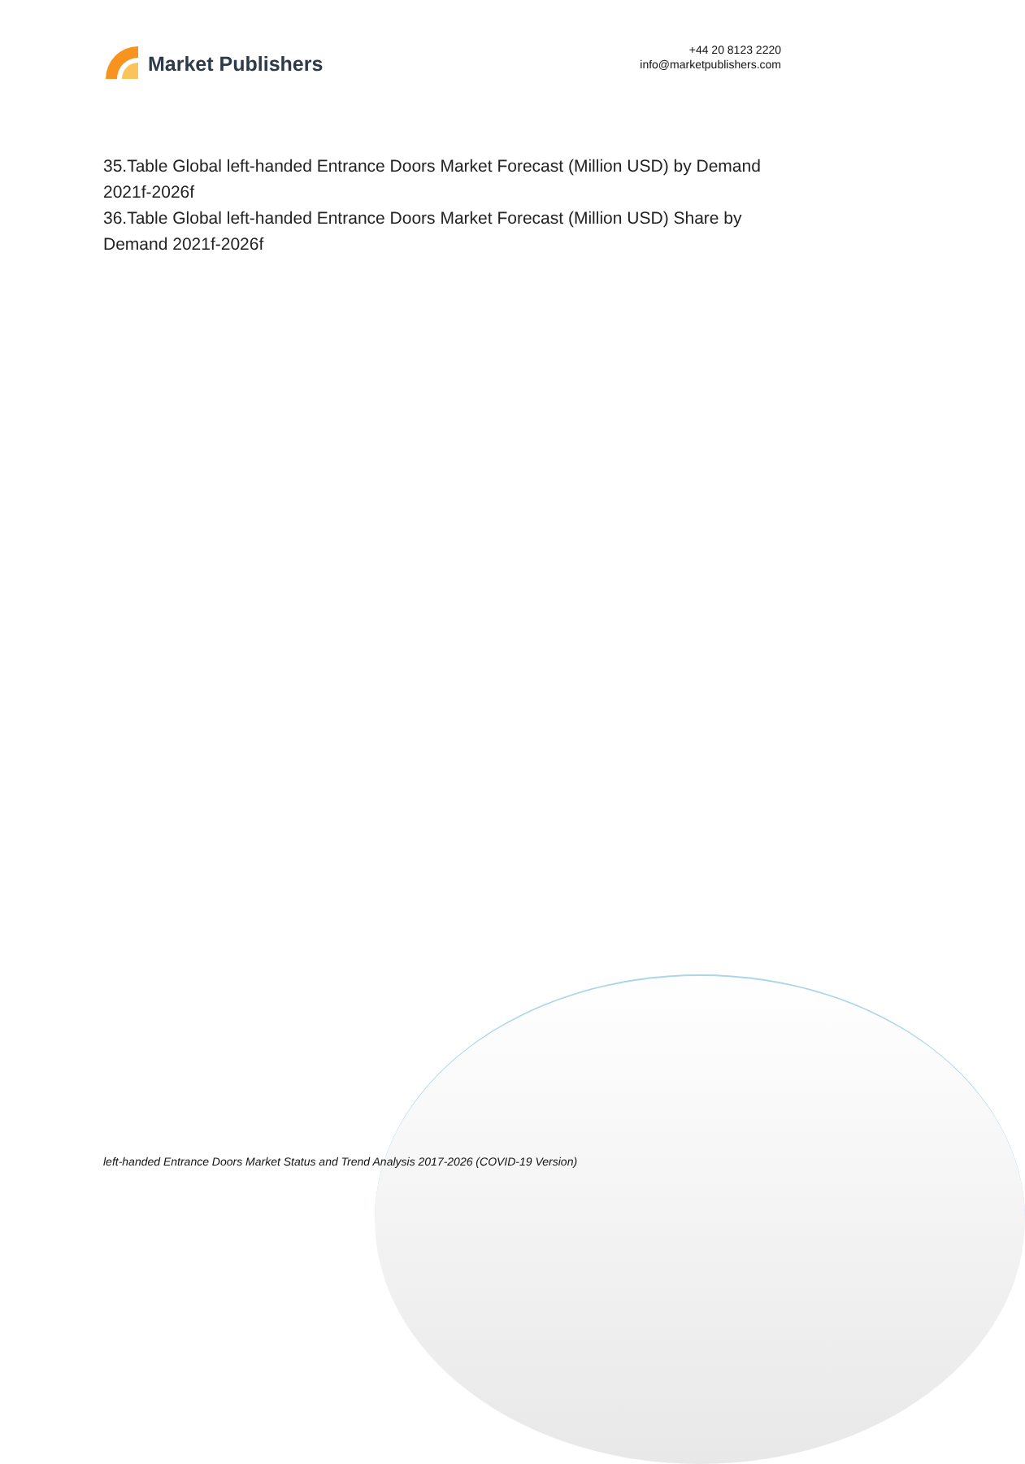Market Publishers
+44 20 8123 2220
info@marketpublishers.com
35.Table Global left-handed Entrance Doors Market Forecast (Million USD) by Demand 2021f-2026f
36.Table Global left-handed Entrance Doors Market Forecast (Million USD) Share by Demand 2021f-2026f
left-handed Entrance Doors Market Status and Trend Analysis 2017-2026 (COVID-19 Version)